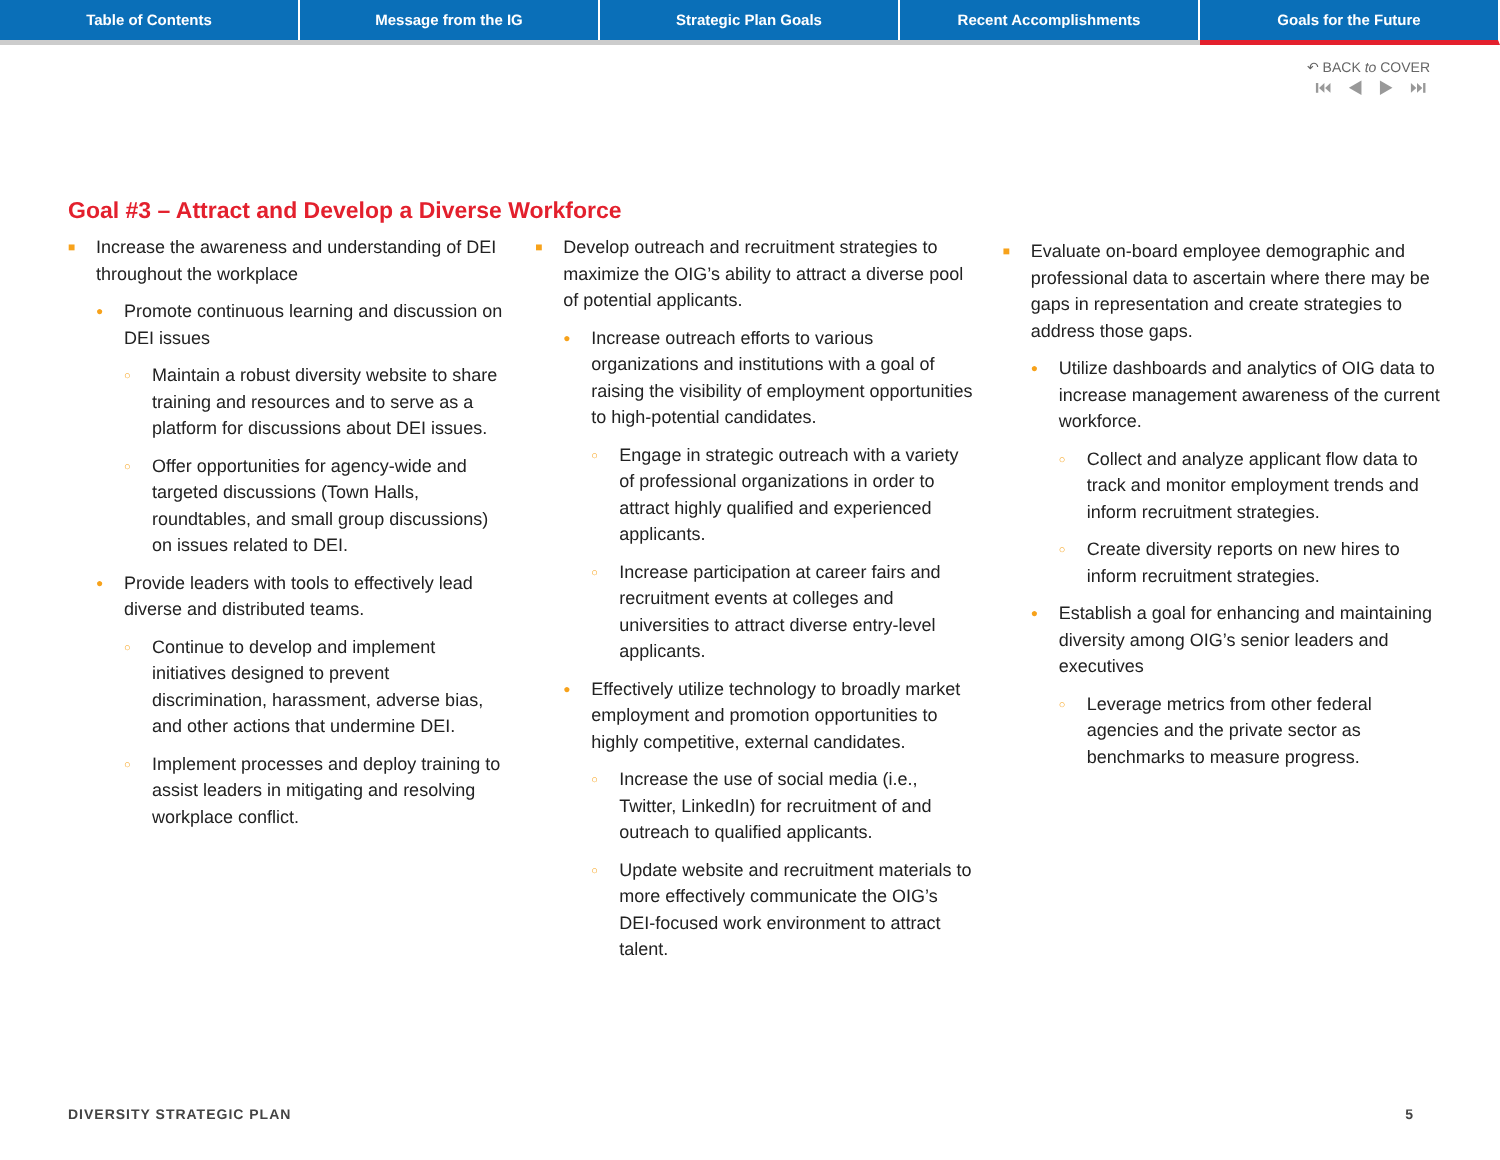Table of Contents Message from the IG Strategic Plan Goals Recent Accomplishments Goals for the Future
↶ BACK to COVER
⏮ ◀ ▶ ⏭
Goal #3 – Attract and Develop a Diverse Workforce
■ Increase the awareness and understanding of DEI throughout the workplace
● Promote continuous learning and discussion on DEI issues
○ Maintain a robust diversity website to share training and resources and to serve as a platform for discussions about DEI issues.
○ Offer opportunities for agency-wide and targeted discussions (Town Halls, roundtables, and small group discussions) on issues related to DEI.
● Provide leaders with tools to effectively lead diverse and distributed teams.
○ Continue to develop and implement initiatives designed to prevent discrimination, harassment, adverse bias, and other actions that undermine DEI.
○ Implement processes and deploy training to assist leaders in mitigating and resolving workplace conflict.
■ Develop outreach and recruitment strategies to maximize the OIG’s ability to attract a diverse pool of potential applicants.
● Increase outreach efforts to various organizations and institutions with a goal of raising the visibility of employment opportunities to high-potential candidates.
○ Engage in strategic outreach with a variety of professional organizations in order to attract highly qualified and experienced applicants.
○ Increase participation at career fairs and recruitment events at colleges and universities to attract diverse entry-level applicants.
● Effectively utilize technology to broadly market employment and promotion opportunities to highly competitive, external candidates.
○ Increase the use of social media (i.e., Twitter, LinkedIn) for recruitment of and outreach to qualified applicants.
○ Update website and recruitment materials to more effectively communicate the OIG’s DEI-focused work environment to attract talent.
■ Evaluate on-board employee demographic and professional data to ascertain where there may be gaps in representation and create strategies to address those gaps.
● Utilize dashboards and analytics of OIG data to increase management awareness of the current workforce.
○ Collect and analyze applicant flow data to track and monitor employment trends and inform recruitment strategies.
○ Create diversity reports on new hires to inform recruitment strategies.
● Establish a goal for enhancing and maintaining diversity among OIG’s senior leaders and executives
○ Leverage metrics from other federal agencies and the private sector as benchmarks to measure progress.
DIVERSITY STRATEGIC PLAN 5